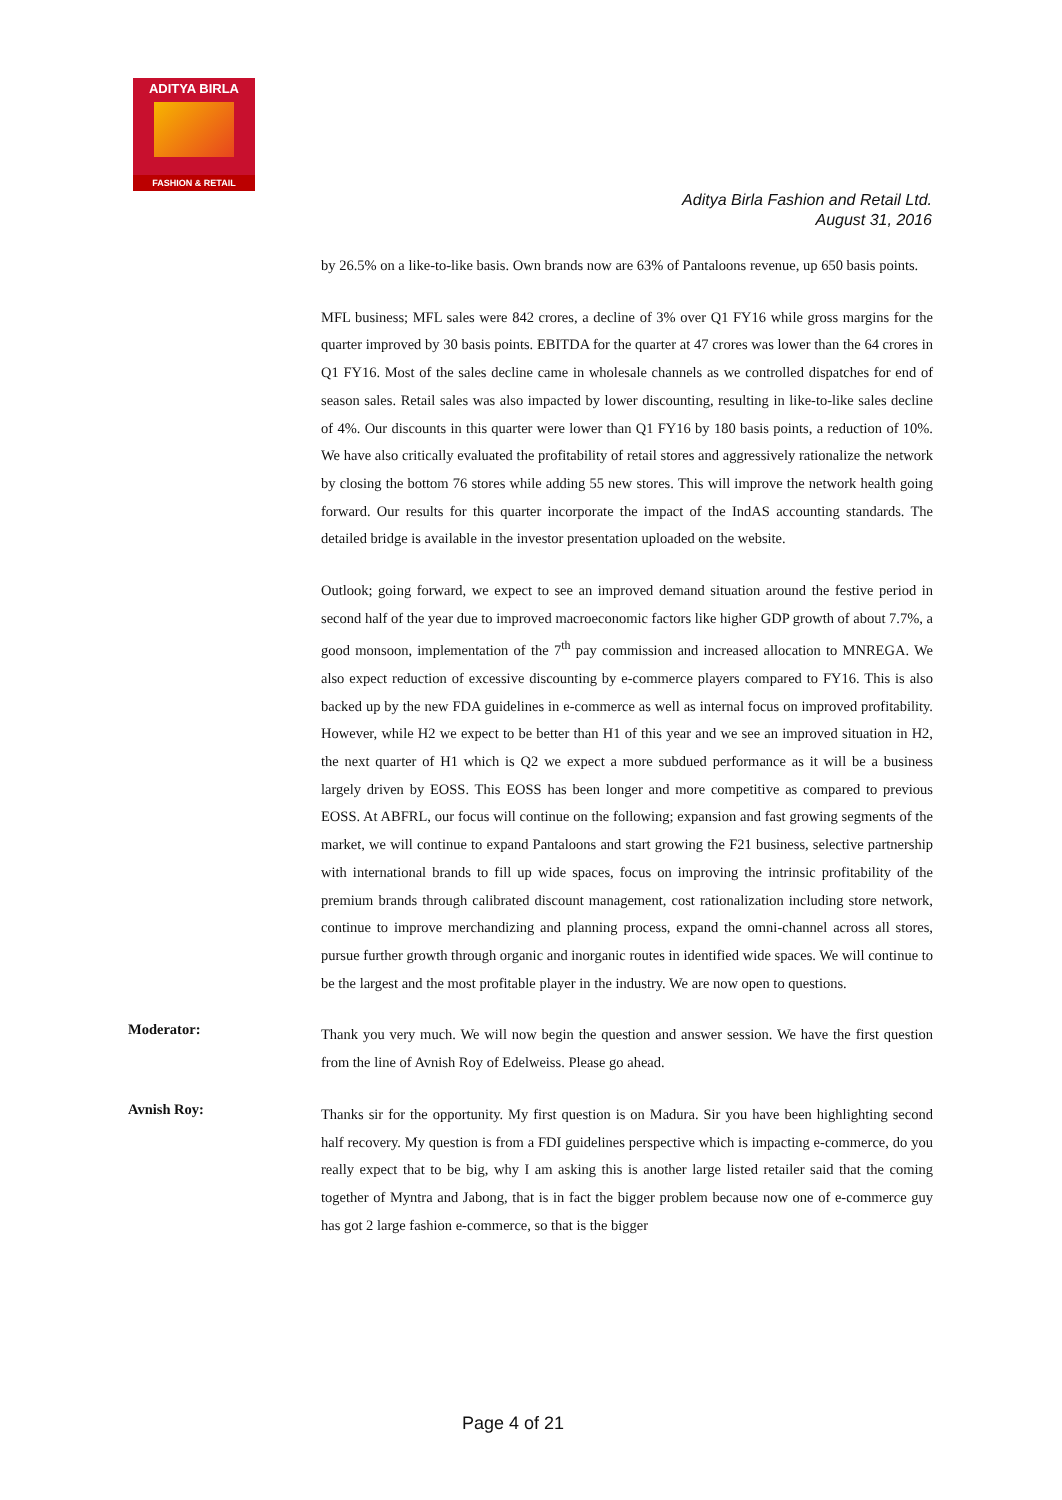ADITYA BIRLA
FASHION & RETAIL
Aditya Birla Fashion and Retail Ltd.
August 31, 2016
by 26.5% on a like-to-like basis. Own brands now are 63% of Pantaloons revenue, up 650 basis points.
MFL business; MFL sales were 842 crores, a decline of 3% over Q1 FY16 while gross margins for the quarter improved by 30 basis points. EBITDA for the quarter at 47 crores was lower than the 64 crores in Q1 FY16. Most of the sales decline came in wholesale channels as we controlled dispatches for end of season sales. Retail sales was also impacted by lower discounting, resulting in like-to-like sales decline of 4%. Our discounts in this quarter were lower than Q1 FY16 by 180 basis points, a reduction of 10%. We have also critically evaluated the profitability of retail stores and aggressively rationalize the network by closing the bottom 76 stores while adding 55 new stores. This will improve the network health going forward. Our results for this quarter incorporate the impact of the IndAS accounting standards. The detailed bridge is available in the investor presentation uploaded on the website.
Outlook; going forward, we expect to see an improved demand situation around the festive period in second half of the year due to improved macroeconomic factors like higher GDP growth of about 7.7%, a good monsoon, implementation of the 7<sup>th</sup> pay commission and increased allocation to MNREGA. We also expect reduction of excessive discounting by e-commerce players compared to FY16. This is also backed up by the new FDA guidelines in e-commerce as well as internal focus on improved profitability. However, while H2 we expect to be better than H1 of this year and we see an improved situation in H2, the next quarter of H1 which is Q2 we expect a more subdued performance as it will be a business largely driven by EOSS. This EOSS has been longer and more competitive as compared to previous EOSS. At ABFRL, our focus will continue on the following; expansion and fast growing segments of the market, we will continue to expand Pantaloons and start growing the F21 business, selective partnership with international brands to fill up wide spaces, focus on improving the intrinsic profitability of the premium brands through calibrated discount management, cost rationalization including store network, continue to improve merchandizing and planning process, expand the omni-channel across all stores, pursue further growth through organic and inorganic routes in identified wide spaces. We will continue to be the largest and the most profitable player in the industry. We are now open to questions.
Moderator:
Thank you very much. We will now begin the question and answer session. We have the first question from the line of Avnish Roy of Edelweiss. Please go ahead.
Avnish Roy:
Thanks sir for the opportunity. My first question is on Madura. Sir you have been highlighting second half recovery. My question is from a FDI guidelines perspective which is impacting e-commerce, do you really expect that to be big, why I am asking this is another large listed retailer said that the coming together of Myntra and Jabong, that is in fact the bigger problem because now one of e-commerce guy has got 2 large fashion e-commerce, so that is the bigger
Page 4 of 21